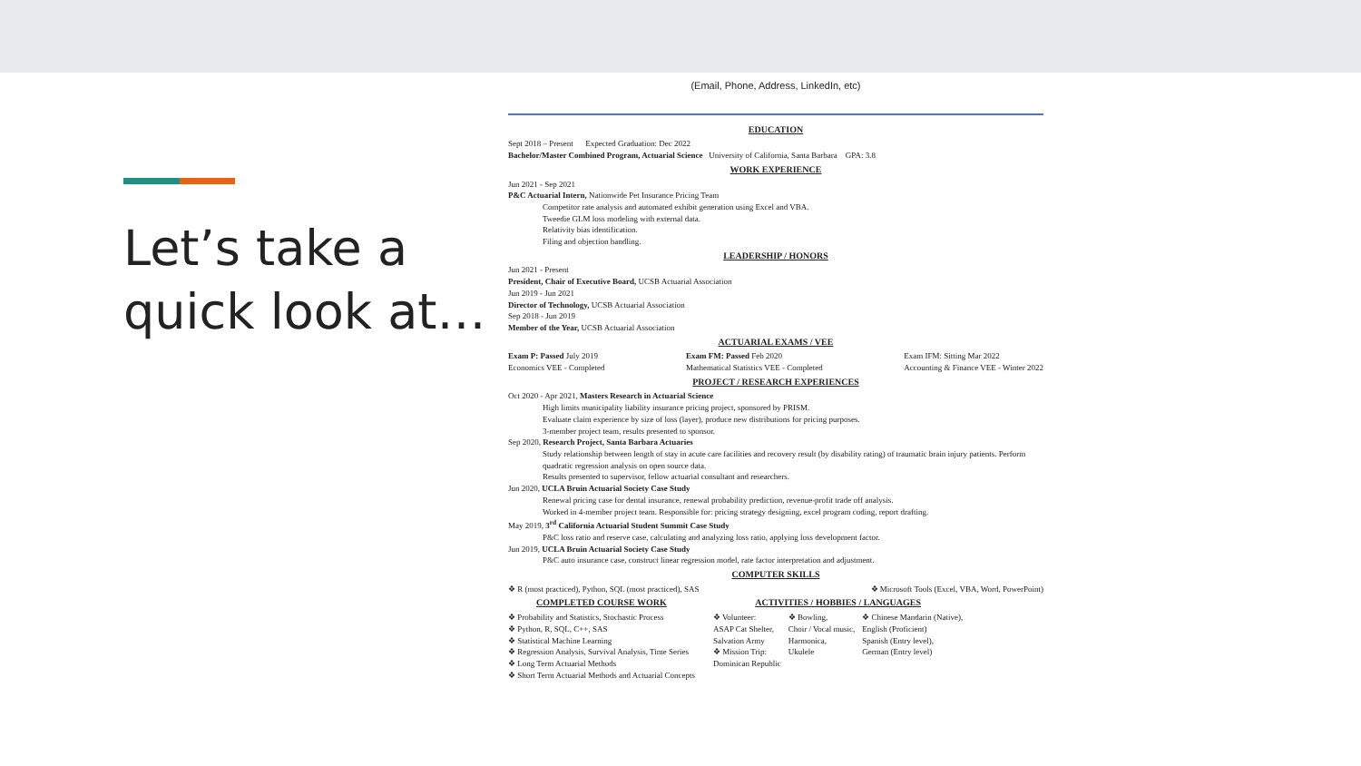Let’s take a quick look at…
(Email, Phone, Address, LinkedIn, etc)
EDUCATION
Sept 2018 – Present Expected Graduation: Dec 2022
Bachelor/Master Combined Program, Actuarial Science University of California, Santa Barbara GPA: 3.8
WORK EXPERIENCE
Jun 2021 - Sep 2021
P&C Actuarial Intern, Nationwide Pet Insurance Pricing Team
Competitor rate analysis and automated exhibit generation using Excel and VBA.
Tweedie GLM loss modeling with external data.
Relativity bias identification.
Filing and objection handling.
LEADERSHIP / HONORS
Jun 2021 - Present
President, Chair of Executive Board, UCSB Actuarial Association
Jun 2019 - Jun 2021
Director of Technology, UCSB Actuarial Association
Sep 2018 - Jun 2019
Member of the Year, UCSB Actuarial Association
ACTUARIAL EXAMS / VEE
Exam P: Passed July 2019
Economics VEE - Completed
Exam FM: Passed Feb 2020
Mathematical Statistics VEE - Completed
Exam IFM: Sitting Mar 2022
Accounting & Finance VEE - Winter 2022
PROJECT / RESEARCH EXPERIENCES
Oct 2020 - Apr 2021, Masters Research in Actuarial Science
High limits municipality liability insurance pricing project, sponsored by PRISM.
Evaluate claim experience by size of loss (layer), produce new distributions for pricing purposes.
3-member project team, results presented to sponsor.
Sep 2020, Research Project, Santa Barbara Actuaries
Study relationship between length of stay in acute care facilities and recovery result (by disability rating) of traumatic brain injury patients. Perform quadratic regression analysis on open source data.
Results presented to supervisor, fellow actuarial consultant and researchers.
Jun 2020, UCLA Bruin Actuarial Society Case Study
Renewal pricing case for dental insurance, renewal probability prediction, revenue-profit trade off analysis.
Worked in 4-member project team. Responsible for: pricing strategy designing, excel program coding, report drafting.
May 2019, 3<sup>rd</sup> California Actuarial Student Summit Case Study
P&C loss ratio and reserve case, calculating and analyzing loss ratio, applying loss development factor.
Jun 2019, UCLA Bruin Actuarial Society Case Study
P&C auto insurance case, construct linear regression model, rate factor interpretation and adjustment.
COMPUTER SKILLS
❖ R (most practiced), Python, SQL (most practiced), SAS
❖ Microsoft Tools (Excel, VBA, Word, PowerPoint)
COMPLETED COURSE WORK
❖ Probability and Statistics, Stochastic Process
❖ Python, R, SQL, C++, SAS
❖ Statistical Machine Learning
❖ Regression Analysis, Survival Analysis, Time Series
❖ Long Term Actuarial Methods
❖ Short Term Actuarial Methods and Actuarial Concepts
ACTIVITIES / HOBBIES / LANGUAGES
❖ Volunteer:
ASAP Cat Shelter,
Salvation Army
❖ Mission Trip:
Dominican Republic
❖ Bowling,
Choir / Vocal music,
Harmonica,
Ukulele
❖ Chinese Mandarin (Native),
English (Proficient)
Spanish (Entry level),
German (Entry level)